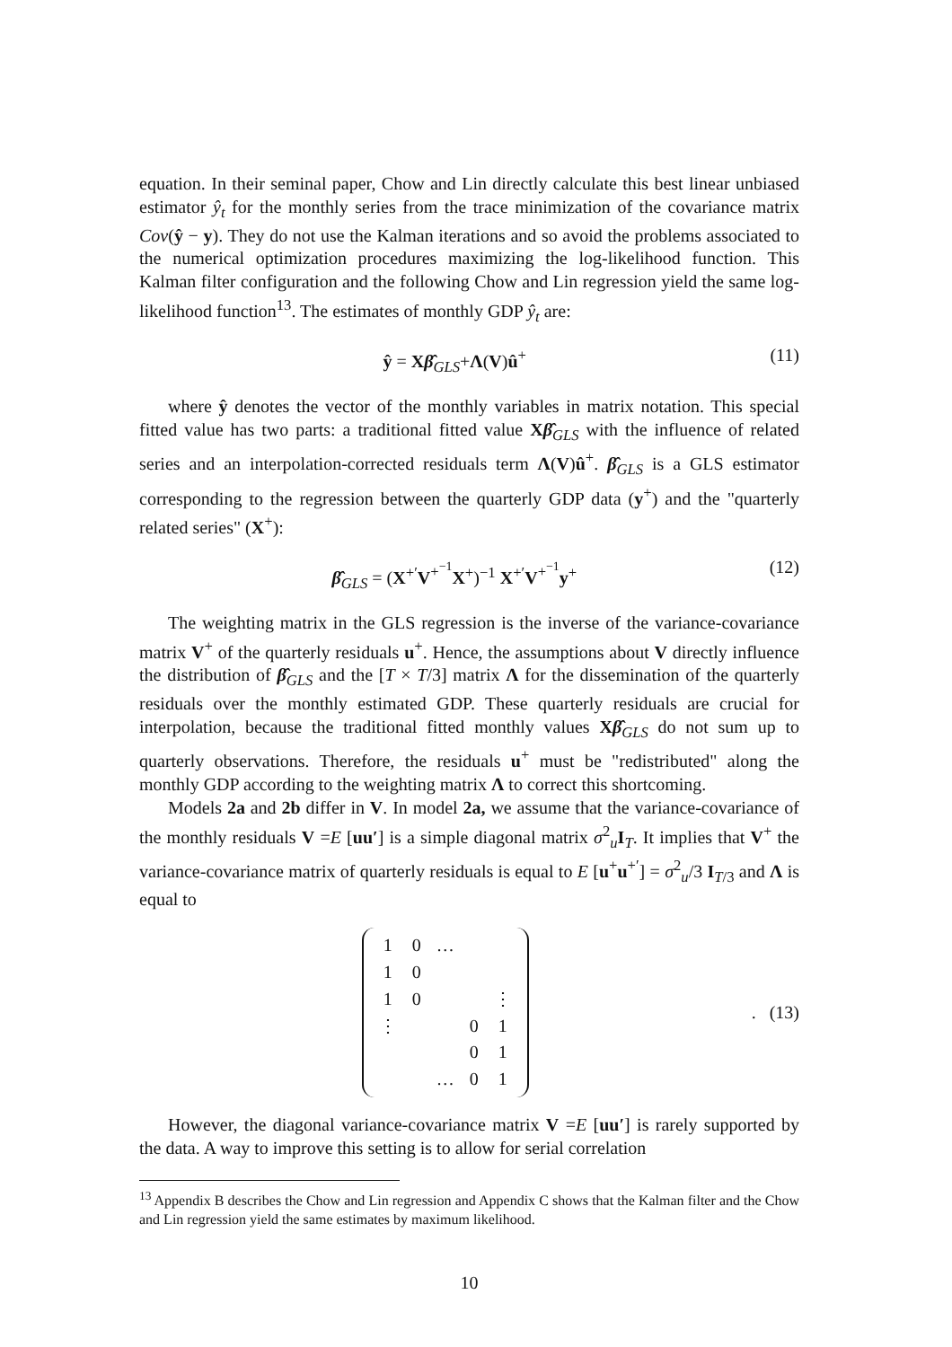equation. In their seminal paper, Chow and Lin directly calculate this best linear unbiased estimator ŷ<sub>t</sub> for the monthly series from the trace minimization of the covariance matrix Cov(ŷ − y). They do not use the Kalman iterations and so avoid the problems associated to the numerical optimization procedures maximizing the log-likelihood function. This Kalman filter configuration and the following Chow and Lin regression yield the same log-likelihood function<sup>13</sup>. The estimates of monthly GDP ŷ<sub>t</sub> are:
ŷ = Xβ̂<sub>GLS</sub>+Λ(V)û<sup>+</sup> (11)
where ŷ denotes the vector of the monthly variables in matrix notation. This special fitted value has two parts: a traditional fitted value Xβ̂<sub>GLS</sub> with the influence of related series and an interpolation-corrected residuals term Λ(V)û<sup>+</sup>. β̂<sub>GLS</sub> is a GLS estimator corresponding to the regression between the quarterly GDP data (y<sup>+</sup>) and the "quarterly related series" (X<sup>+</sup>):
β̂<sub>GLS</sub> = (X<sup>+′</sup>V<sup>+<sup>−1</sup></sup>X<sup>+</sup>)<sup>−1</sup> X<sup>+′</sup>V<sup>+<sup>−1</sup></sup>y<sup>+</sup> (12)
The weighting matrix in the GLS regression is the inverse of the variance-covariance matrix V<sup>+</sup> of the quarterly residuals u<sup>+</sup>. Hence, the assumptions about V directly influence the distribution of β̂<sub>GLS</sub> and the [T × T/3] matrix Λ for the dissemination of the quarterly residuals over the monthly estimated GDP. These quarterly residuals are crucial for interpolation, because the traditional fitted monthly values Xβ̂<sub>GLS</sub> do not sum up to quarterly observations. Therefore, the residuals u<sup>+</sup> must be "redistributed" along the monthly GDP according to the weighting matrix Λ to correct this shortcoming.
Models 2a and 2b differ in V. In model 2a, we assume that the variance-covariance of the monthly residuals V =E [uu′] is a simple diagonal matrix σ<sup>2</sup><sub>u</sub>I<sub>T</sub>. It implies that V<sup>+</sup> the variance-covariance matrix of quarterly residuals is equal to E [u<sup>+</sup>u<sup>+′</sup>] = σ<sup>2</sup><sub>u</sub>/3 I<sub>T/3</sub> and Λ is equal to
| 1 | 0 | … | | |
| 1 | 0 | | | |
| 1 | 0 | | | ⋮ |
| ⋮ | | | 0 | 1 |
| | | | 0 | 1 |
| | | … | 0 | 1 |
. (13)
However, the diagonal variance-covariance matrix V =E [uu′] is rarely supported by the data. A way to improve this setting is to allow for serial correlation
<sup>13</sup> Appendix B describes the Chow and Lin regression and Appendix C shows that the Kalman filter and the Chow and Lin regression yield the same estimates by maximum likelihood.
10